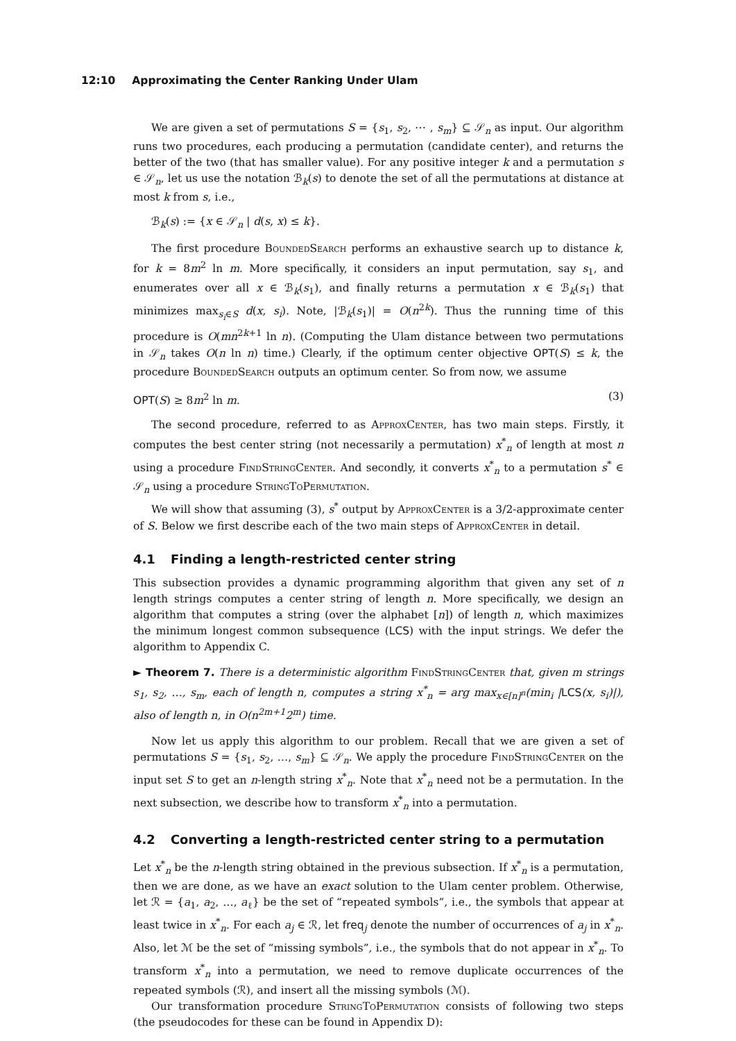12:10 Approximating the Center Ranking Under Ulam
We are given a set of permutations S = {s<sub>1</sub>, s<sub>2</sub>, ⋯ , s<sub>m</sub>} ⊆ 𝒮<sub>n</sub> as input. Our algorithm runs two procedures, each producing a permutation (candidate center), and returns the better of the two (that has smaller value). For any positive integer k and a permutation s ∈ 𝒮<sub>n</sub>, let us use the notation ℬ<sub>k</sub>(s) to denote the set of all the permutations at distance at most k from s, i.e.,
ℬ<sub>k</sub>(s) := {x ∈ 𝒮<sub>n</sub> | d(s, x) ≤ k}.
The first procedure BoundedSearch performs an exhaustive search up to distance k, for k = 8m<sup>2</sup> ln m. More specifically, it considers an input permutation, say s<sub>1</sub>, and enumerates over all x ∈ ℬ<sub>k</sub>(s<sub>1</sub>), and finally returns a permutation x ∈ ℬ<sub>k</sub>(s<sub>1</sub>) that minimizes max<sub>s<sub>i</sub>∈S</sub> d(x, s<sub>i</sub>). Note, |ℬ<sub>k</sub>(s<sub>1</sub>)| = O(n<sup>2k</sup>). Thus the running time of this procedure is O(mn<sup>2k+1</sup> ln n). (Computing the Ulam distance between two permutations in 𝒮<sub>n</sub> takes O(n ln n) time.) Clearly, if the optimum center objective OPT(S) ≤ k, the procedure BoundedSearch outputs an optimum center. So from now, we assume
OPT(S) ≥ 8m<sup>2</sup> ln m. (3)
The second procedure, referred to as ApproxCenter, has two main steps. Firstly, it computes the best center string (not necessarily a permutation) x<sup>*</sup><sub>n</sub> of length at most n using a procedure FindStringCenter. And secondly, it converts x<sup>*</sup><sub>n</sub> to a permutation s<sup>*</sup> ∈ 𝒮<sub>n</sub> using a procedure StringToPermutation.
We will show that assuming (3), s<sup>*</sup> output by ApproxCenter is a 3/2-approximate center of S. Below we first describe each of the two main steps of ApproxCenter in detail.
4.1 Finding a length-restricted center string
This subsection provides a dynamic programming algorithm that given any set of n length strings computes a center string of length n. More specifically, we design an algorithm that computes a string (over the alphabet [n]) of length n, which maximizes the minimum longest common subsequence (LCS) with the input strings. We defer the algorithm to Appendix C.
► Theorem 7. There is a deterministic algorithm FindStringCenter that, given m strings s<sub>1</sub>, s<sub>2</sub>, …, s<sub>m</sub>, each of length n, computes a string x<sup>*</sup><sub>n</sub> = arg max<sub>x∈[n]<sup>n</sup></sub>(min<sub>i</sub> |LCS(x, s<sub>i</sub>)|), also of length n, in O(n<sup>2m+1</sup>2<sup>m</sup>) time.
Now let us apply this algorithm to our problem. Recall that we are given a set of permutations S = {s<sub>1</sub>, s<sub>2</sub>, …, s<sub>m</sub>} ⊆ 𝒮<sub>n</sub>. We apply the procedure FindStringCenter on the input set S to get an n-length string x<sup>*</sup><sub>n</sub>. Note that x<sup>*</sup><sub>n</sub> need not be a permutation. In the next subsection, we describe how to transform x<sup>*</sup><sub>n</sub> into a permutation.
4.2 Converting a length-restricted center string to a permutation
Let x<sup>*</sup><sub>n</sub> be the n-length string obtained in the previous subsection. If x<sup>*</sup><sub>n</sub> is a permutation, then we are done, as we have an exact solution to the Ulam center problem. Otherwise, let ℛ = {a<sub>1</sub>, a<sub>2</sub>, …, a<sub>ℓ</sub>} be the set of “repeated symbols”, i.e., the symbols that appear at least twice in x<sup>*</sup><sub>n</sub>. For each a<sub>j</sub> ∈ ℛ, let freq<sub>j</sub> denote the number of occurrences of a<sub>j</sub> in x<sup>*</sup><sub>n</sub>. Also, let ℳ be the set of “missing symbols”, i.e., the symbols that do not appear in x<sup>*</sup><sub>n</sub>. To transform x<sup>*</sup><sub>n</sub> into a permutation, we need to remove duplicate occurrences of the repeated symbols (ℛ), and insert all the missing symbols (ℳ).
Our transformation procedure StringToPermutation consists of following two steps (the pseudocodes for these can be found in Appendix D):